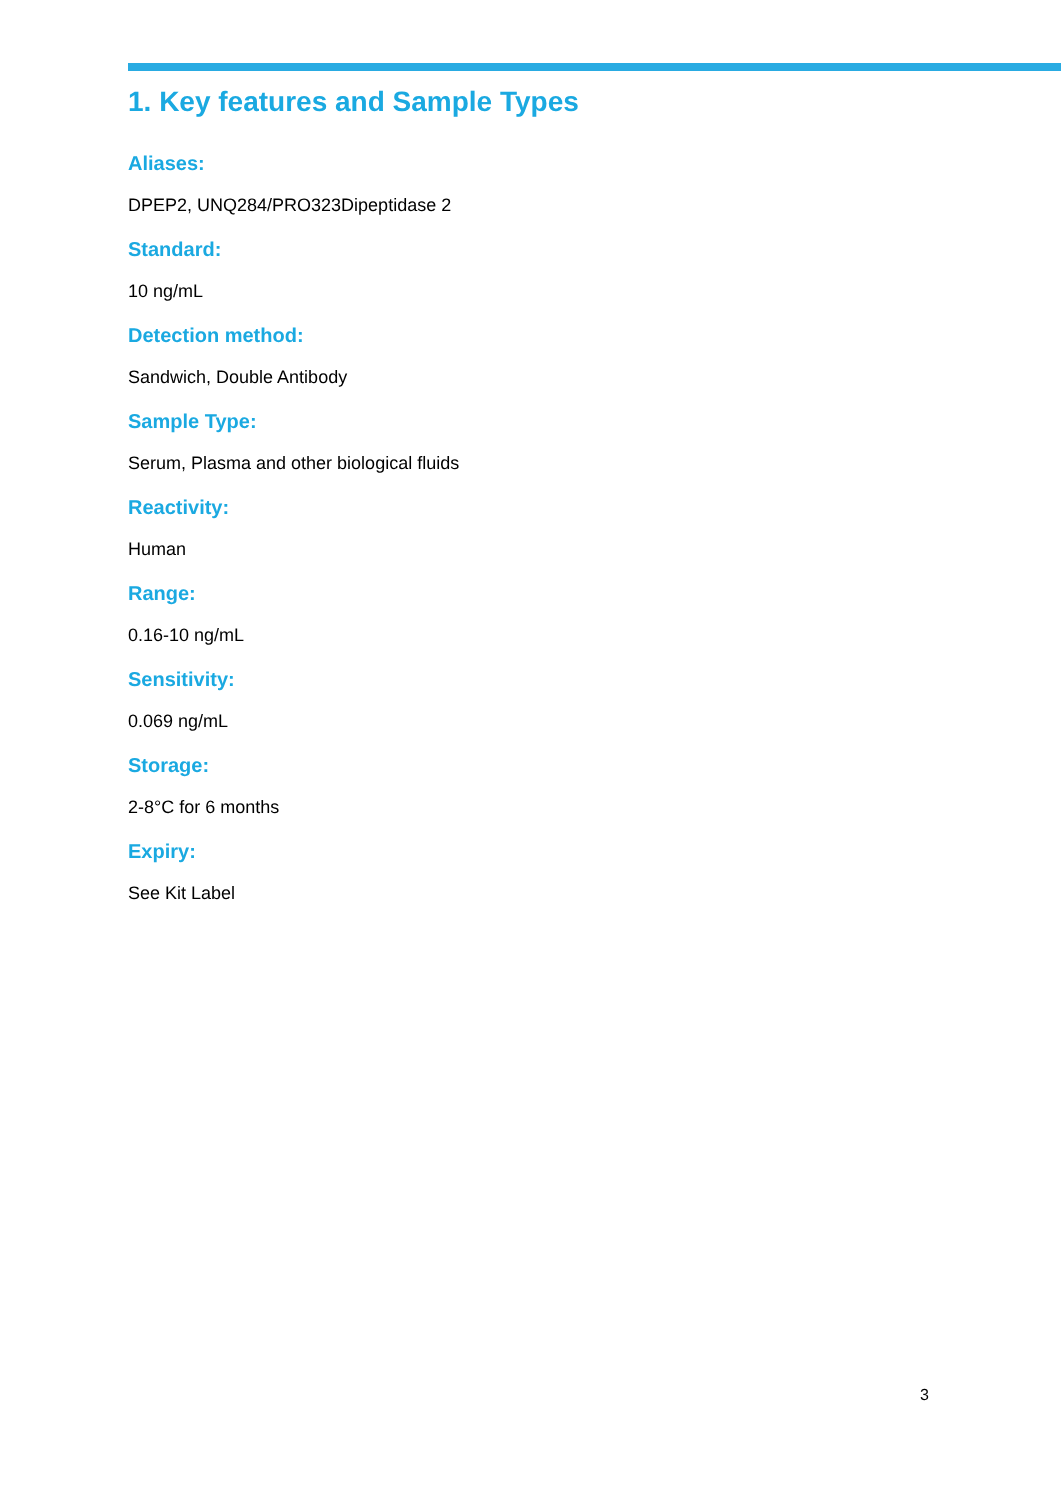1. Key features and Sample Types
Aliases:
DPEP2, UNQ284/PRO323Dipeptidase 2
Standard:
10 ng/mL
Detection method:
Sandwich, Double Antibody
Sample Type:
Serum, Plasma and other biological fluids
Reactivity:
Human
Range:
0.16-10 ng/mL
Sensitivity:
0.069 ng/mL
Storage:
2-8°C for 6 months
Expiry:
See Kit Label
3